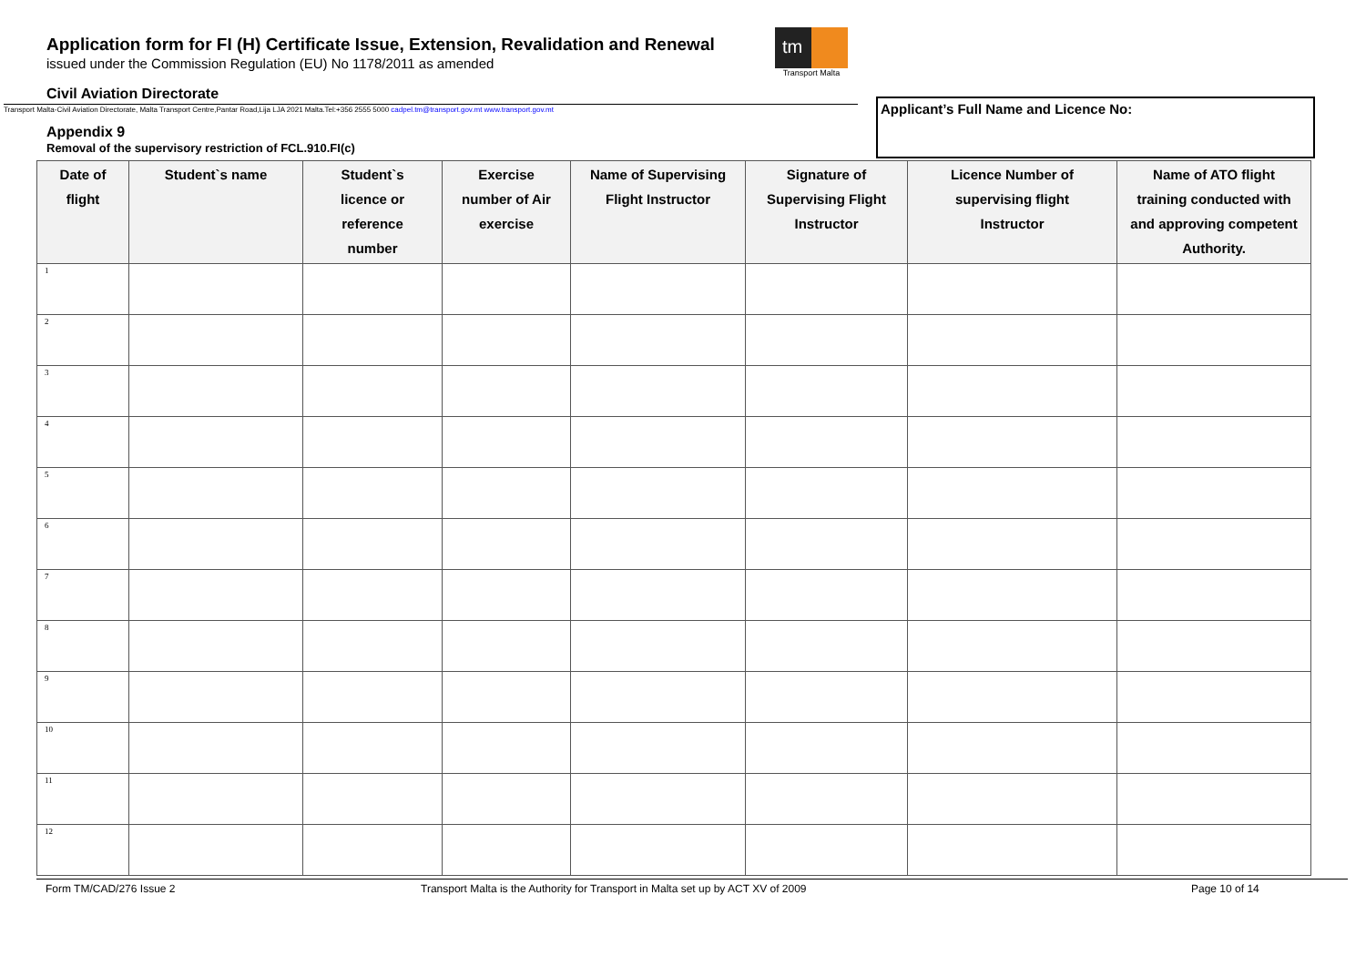Application form for FI (H) Certificate Issue, Extension, Revalidation and Renewal
issued under the Commission Regulation (EU) No 1178/2011 as amended
tm
Transport Malta
Civil Aviation Directorate
Transport Malta-Civil Aviation Directorate, Malta Transport Centre,Pantar Road,Lija LJA 2021 Malta.Tel:+356 2555 5000 cadpel.tm@transport.gov.mt www.transport.gov.mt Applicant’s Full Name and Licence No:
Appendix 9
Removal of the supervisory restriction of FCL.910.FI(c)
| Date of flight | Student`s name | Student`s licence or reference number | Exercise number of Air exercise | Name of Supervising Flight Instructor | Signature of Supervising Flight Instructor | Licence Number of supervising flight Instructor | Name of ATO flight training conducted with and approving competent Authority. |
| --- | --- | --- | --- | --- | --- | --- | --- |
| 1 | | | | | | | |
| 2 | | | | | | | |
| 3 | | | | | | | |
| 4 | | | | | | | |
| 5 | | | | | | | |
| 6 | | | | | | | |
| 7 | | | | | | | |
| 8 | | | | | | | |
| 9 | | | | | | | |
| 10 | | | | | | | |
| 11 | | | | | | | |
| 12 | | | | | | | |
Form TM/CAD/276 Issue 2 Transport Malta is the Authority for Transport in Malta set up by ACT XV of 2009 Page 10 of 14